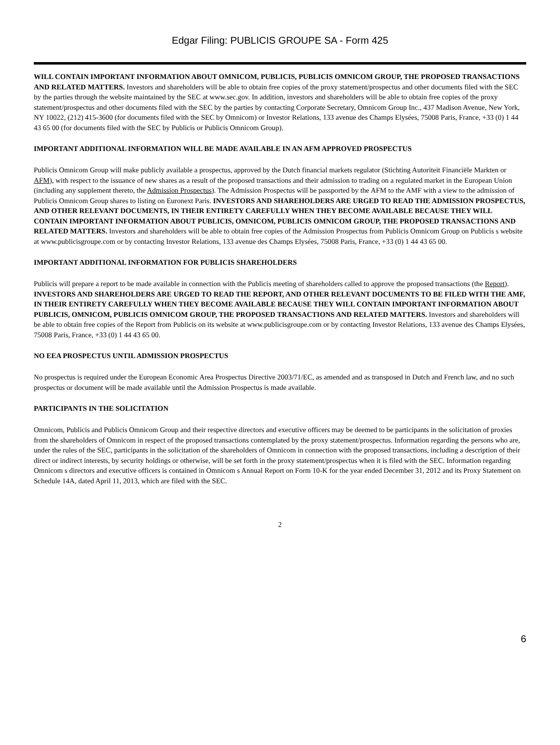Edgar Filing: PUBLICIS GROUPE SA - Form 425
WILL CONTAIN IMPORTANT INFORMATION ABOUT OMNICOM, PUBLICIS, PUBLICIS OMNICOM GROUP, THE PROPOSED TRANSACTIONS AND RELATED MATTERS. Investors and shareholders will be able to obtain free copies of the proxy statement/prospectus and other documents filed with the SEC by the parties through the website maintained by the SEC at www.sec.gov. In addition, investors and shareholders will be able to obtain free copies of the proxy statement/prospectus and other documents filed with the SEC by the parties by contacting Corporate Secretary, Omnicom Group Inc., 437 Madison Avenue, New York, NY 10022, (212) 415-3600 (for documents filed with the SEC by Omnicom) or Investor Relations, 133 avenue des Champs Elysées, 75008 Paris, France, +33 (0) 1 44 43 65 00 (for documents filed with the SEC by Publicis or Publicis Omnicom Group).
IMPORTANT ADDITIONAL INFORMATION WILL BE MADE AVAILABLE IN AN AFM APPROVED PROSPECTUS
Publicis Omnicom Group will make publicly available a prospectus, approved by the Dutch financial markets regulator (Stichting Autoriteit Financiële Markten or AFM), with respect to the issuance of new shares as a result of the proposed transactions and their admission to trading on a regulated market in the European Union (including any supplement thereto, the Admission Prospectus). The Admission Prospectus will be passported by the AFM to the AMF with a view to the admission of Publicis Omnicom Group shares to listing on Euronext Paris. INVESTORS AND SHAREHOLDERS ARE URGED TO READ THE ADMISSION PROSPECTUS, AND OTHER RELEVANT DOCUMENTS, IN THEIR ENTIRETY CAREFULLY WHEN THEY BECOME AVAILABLE BECAUSE THEY WILL CONTAIN IMPORTANT INFORMATION ABOUT PUBLICIS, OMNICOM, PUBLICIS OMNICOM GROUP, THE PROPOSED TRANSACTIONS AND RELATED MATTERS. Investors and shareholders will be able to obtain free copies of the Admission Prospectus from Publicis Omnicom Group on Publicis s website at www.publicisgroupe.com or by contacting Investor Relations, 133 avenue des Champs Elysées, 75008 Paris, France, +33 (0) 1 44 43 65 00.
IMPORTANT ADDITIONAL INFORMATION FOR PUBLICIS SHAREHOLDERS
Publicis will prepare a report to be made available in connection with the Publicis meeting of shareholders called to approve the proposed transactions (the Report). INVESTORS AND SHAREHOLDERS ARE URGED TO READ THE REPORT, AND OTHER RELEVANT DOCUMENTS TO BE FILED WITH THE AMF, IN THEIR ENTIRETY CAREFULLY WHEN THEY BECOME AVAILABLE BECAUSE THEY WILL CONTAIN IMPORTANT INFORMATION ABOUT PUBLICIS, OMNICOM, PUBLICIS OMNICOM GROUP, THE PROPOSED TRANSACTIONS AND RELATED MATTERS. Investors and shareholders will be able to obtain free copies of the Report from Publicis on its website at www.publicisgroupe.com or by contacting Investor Relations, 133 avenue des Champs Elysées, 75008 Paris, France, +33 (0) 1 44 43 65 00.
NO EEA PROSPECTUS UNTIL ADMISSION PROSPECTUS
No prospectus is required under the European Economic Area Prospectus Directive 2003/71/EC, as amended and as transposed in Dutch and French law, and no such prospectus or document will be made available until the Admission Prospectus is made available.
PARTICIPANTS IN THE SOLICITATION
Omnicom, Publicis and Publicis Omnicom Group and their respective directors and executive officers may be deemed to be participants in the solicitation of proxies from the shareholders of Omnicom in respect of the proposed transactions contemplated by the proxy statement/prospectus. Information regarding the persons who are, under the rules of the SEC, participants in the solicitation of the shareholders of Omnicom in connection with the proposed transactions, including a description of their direct or indirect interests, by security holdings or otherwise, will be set forth in the proxy statement/prospectus when it is filed with the SEC. Information regarding Omnicom s directors and executive officers is contained in Omnicom s Annual Report on Form 10-K for the year ended December 31, 2012 and its Proxy Statement on Schedule 14A, dated April 11, 2013, which are filed with the SEC.
2
6